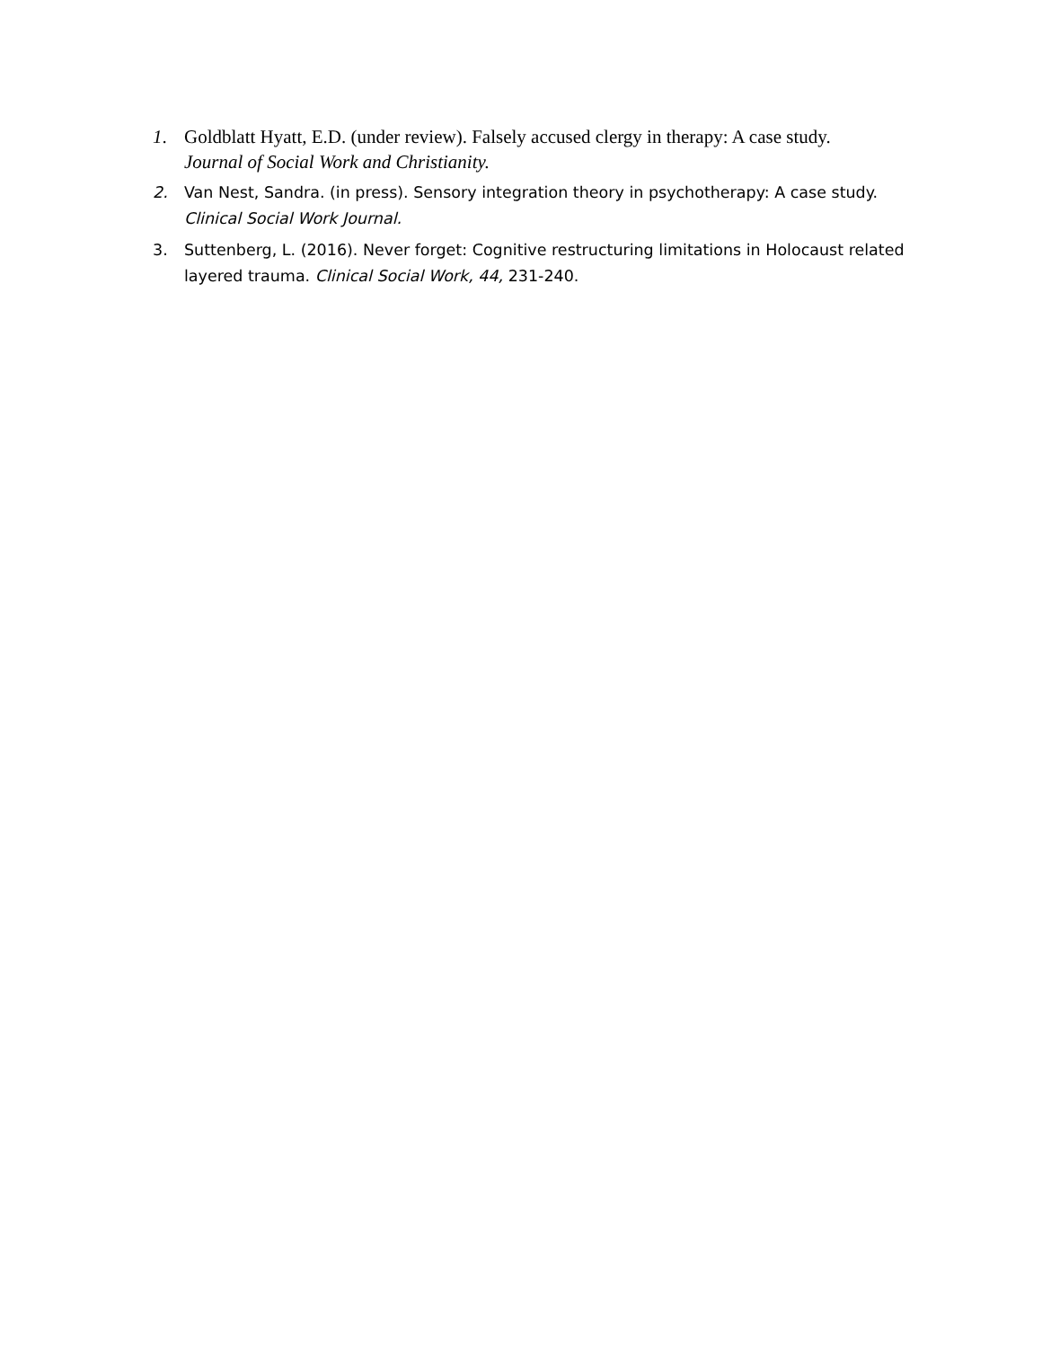1. Goldblatt Hyatt, E.D. (under review). Falsely accused clergy in therapy: A case study.
Journal of Social Work and Christianity.
2. Van Nest, Sandra. (in press). Sensory integration theory in psychotherapy: A case study.
Clinical Social Work Journal.
3. Suttenberg, L. (2016). Never forget: Cognitive restructuring limitations in Holocaust related layered trauma. Clinical Social Work, 44, 231-240.